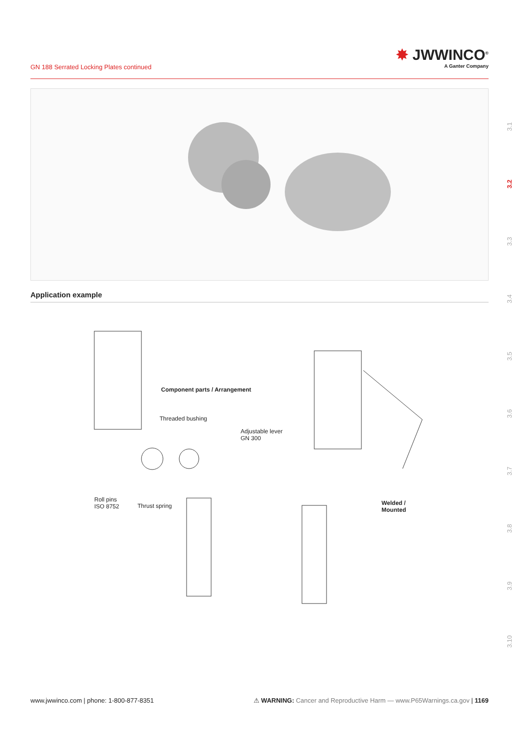GN 188 Serrated Locking Plates continued
✸ JWWINCO<sup>®</sup>
A Ganter Company
3.1
3.2
3.3
3.4
3.5
3.6
3.7
3.8
3.9
3.10
Application example
Component parts / Arrangement
Threaded bushing
Adjustable lever
GN 300
Roll pins
ISO 8752
Thrust spring
Welded /
Mounted
www.jwwinco.com | phone: 1-800-877-8351 ⚠ WARNING: Cancer and Reproductive Harm — www.P65Warnings.ca.gov | 1169